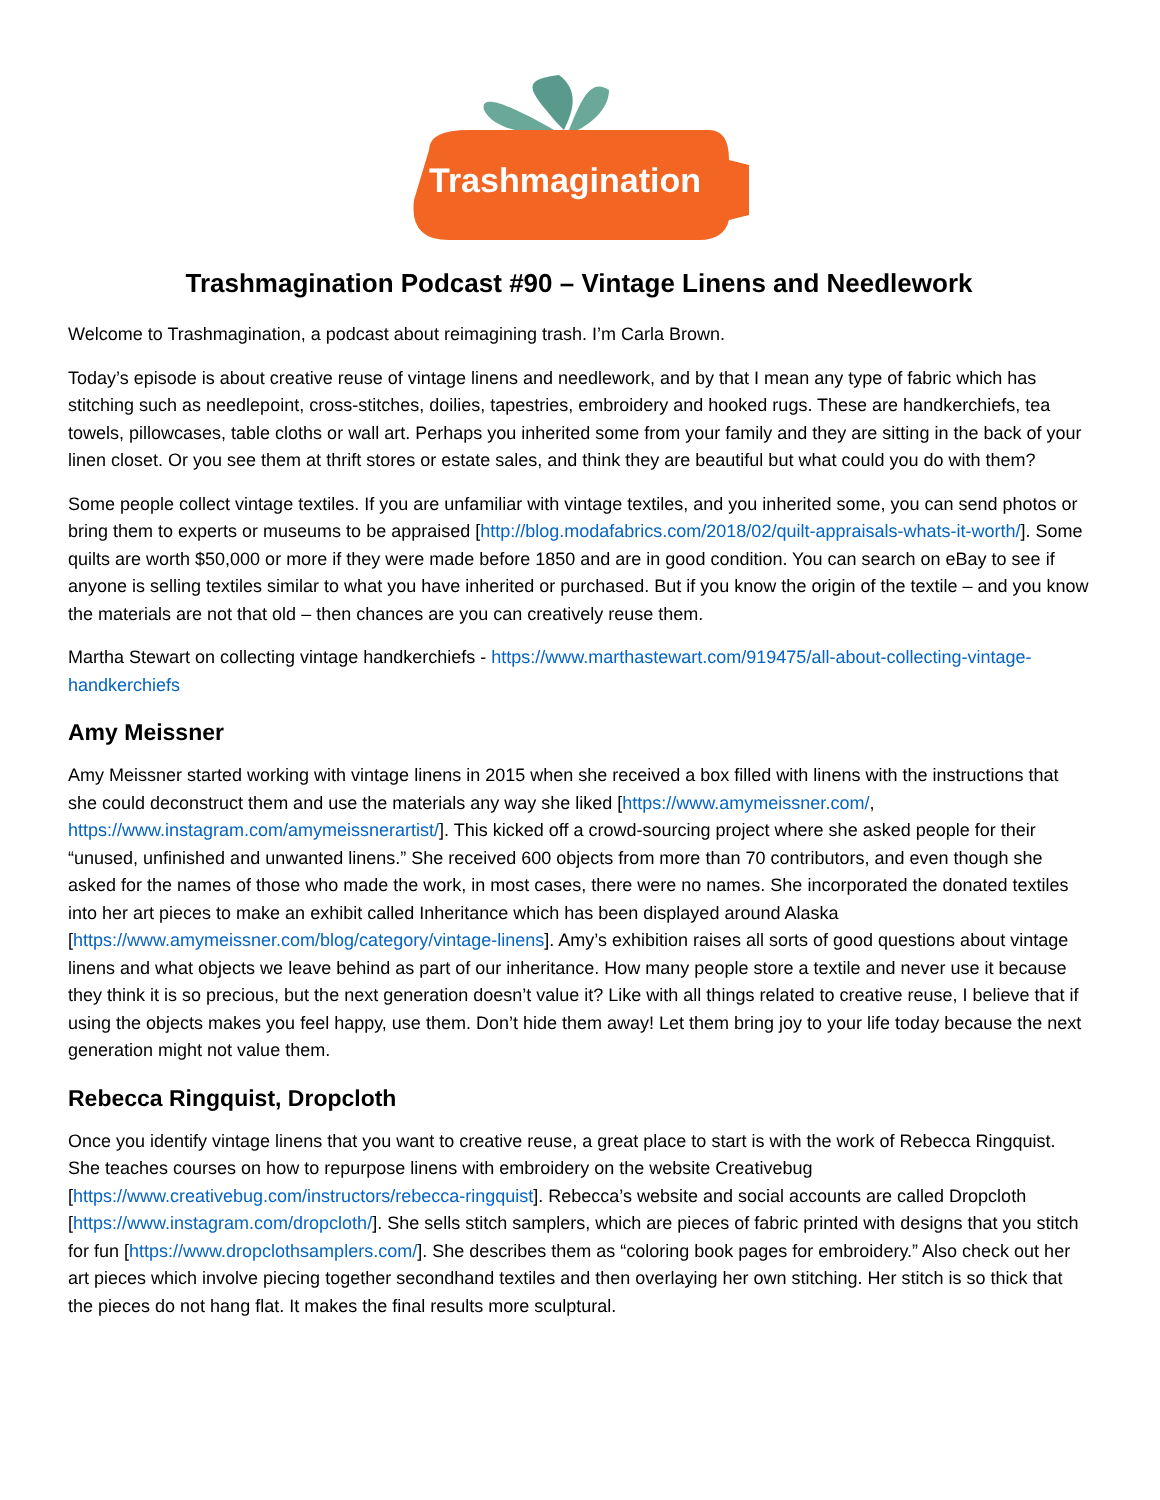Trashmagination
Trashmagination Podcast #90 – Vintage Linens and Needlework
Welcome to Trashmagination, a podcast about reimagining trash. I’m Carla Brown.
Today’s episode is about creative reuse of vintage linens and needlework, and by that I mean any type of fabric which has stitching such as needlepoint, cross-stitches, doilies, tapestries, embroidery and hooked rugs. These are handkerchiefs, tea towels, pillowcases, table cloths or wall art. Perhaps you inherited some from your family and they are sitting in the back of your linen closet. Or you see them at thrift stores or estate sales, and think they are beautiful but what could you do with them?
Some people collect vintage textiles. If you are unfamiliar with vintage textiles, and you inherited some, you can send photos or bring them to experts or museums to be appraised [http://blog.modafabrics.com/2018/02/quilt-appraisals-whats-it-worth/]. Some quilts are worth $50,000 or more if they were made before 1850 and are in good condition. You can search on eBay to see if anyone is selling textiles similar to what you have inherited or purchased. But if you know the origin of the textile – and you know the materials are not that old – then chances are you can creatively reuse them.
Martha Stewart on collecting vintage handkerchiefs - https://www.marthastewart.com/919475/all-about-collecting-vintage-handkerchiefs
Amy Meissner
Amy Meissner started working with vintage linens in 2015 when she received a box filled with linens with the instructions that she could deconstruct them and use the materials any way she liked [https://www.amymeissner.com/, https://www.instagram.com/amymeissnerartist/]. This kicked off a crowd-sourcing project where she asked people for their “unused, unfinished and unwanted linens.” She received 600 objects from more than 70 contributors, and even though she asked for the names of those who made the work, in most cases, there were no names. She incorporated the donated textiles into her art pieces to make an exhibit called Inheritance which has been displayed around Alaska [https://www.amymeissner.com/blog/category/vintage-linens]. Amy’s exhibition raises all sorts of good questions about vintage linens and what objects we leave behind as part of our inheritance. How many people store a textile and never use it because they think it is so precious, but the next generation doesn’t value it? Like with all things related to creative reuse, I believe that if using the objects makes you feel happy, use them. Don’t hide them away! Let them bring joy to your life today because the next generation might not value them.
Rebecca Ringquist, Dropcloth
Once you identify vintage linens that you want to creative reuse, a great place to start is with the work of Rebecca Ringquist. She teaches courses on how to repurpose linens with embroidery on the website Creativebug [https://www.creativebug.com/instructors/rebecca-ringquist]. Rebecca’s website and social accounts are called Dropcloth [https://www.instagram.com/dropcloth/]. She sells stitch samplers, which are pieces of fabric printed with designs that you stitch for fun [https://www.dropclothsamplers.com/]. She describes them as “coloring book pages for embroidery.” Also check out her art pieces which involve piecing together secondhand textiles and then overlaying her own stitching. Her stitch is so thick that the pieces do not hang flat. It makes the final results more sculptural.